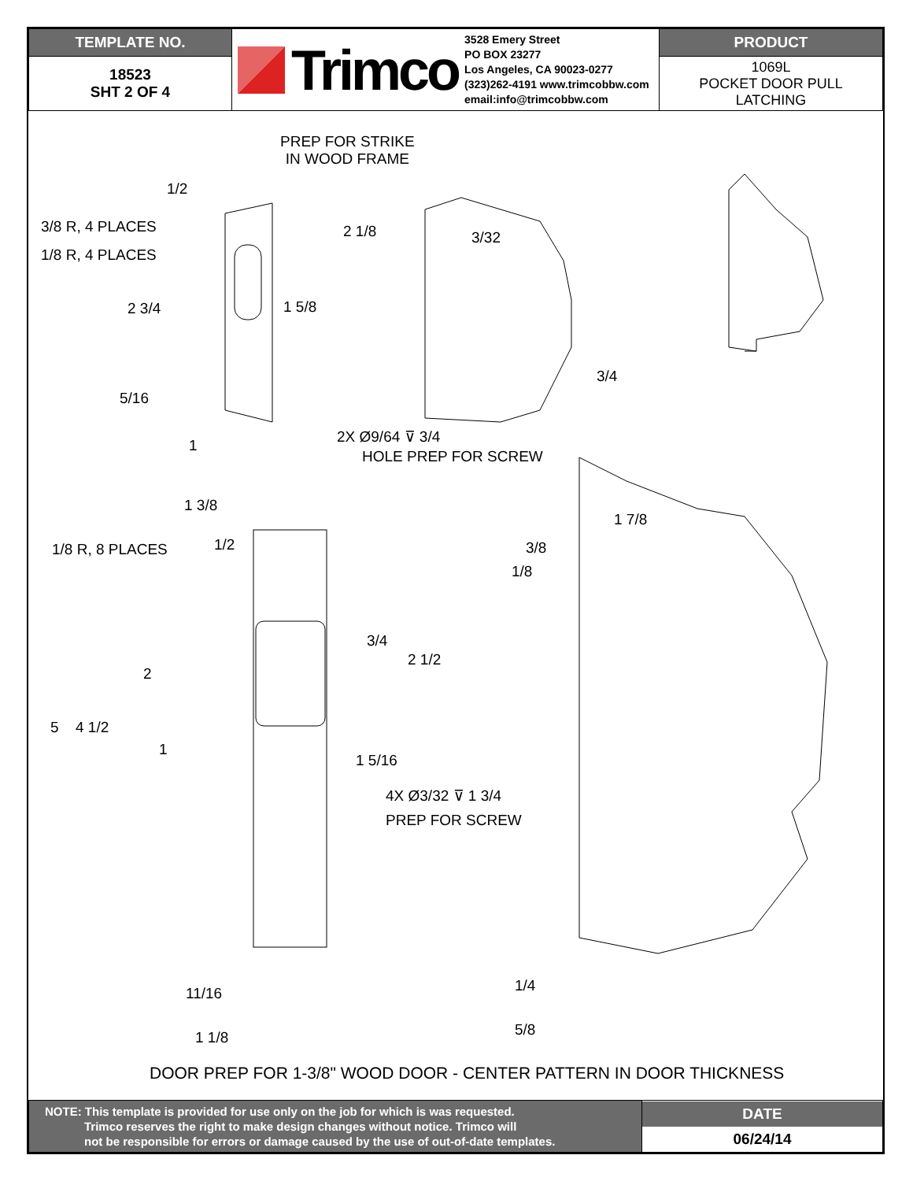| TEMPLATE NO. | Trimco 3528 Emery Street PO BOX 23277 Los Angeles, CA 90023-0277 (323)262-4191 www.trimcobbw.com email:info@trimcobbw.com | PRODUCT |
| 18523 SHT 2 OF 4 | | 1069L POCKET DOOR PULL LATCHING |
PREP FOR STRIKE
IN WOOD FRAME
1/2
3/8 R, 4 PLACES
1/8 R, 4 PLACES
2 1/8 3/32
2 3/4 1 5/8
3/4
5/16
2X Ø9/64 ⊽ 3/4
1
HOLE PREP FOR SCREW
1 3/8
1 7/8
1/8 R, 8 PLACES 1/2 3/8
1/8
3/4
2 1/2
2
5 4 1/2
1
1 5/16
4X Ø3/32 ⊽ 1 3/4
PREP FOR SCREW
1/4
11/16
5/8
1 1/8
DOOR PREP FOR 1-3/8" WOOD DOOR - CENTER PATTERN IN DOOR THICKNESS
| NOTE: This template is provided for use only on the job for which is was requested. Trimco reserves the right to make design changes without notice. Trimco will not be responsible for errors or damage caused by the use of out-of-date templates. | DATE 06/24/14 |